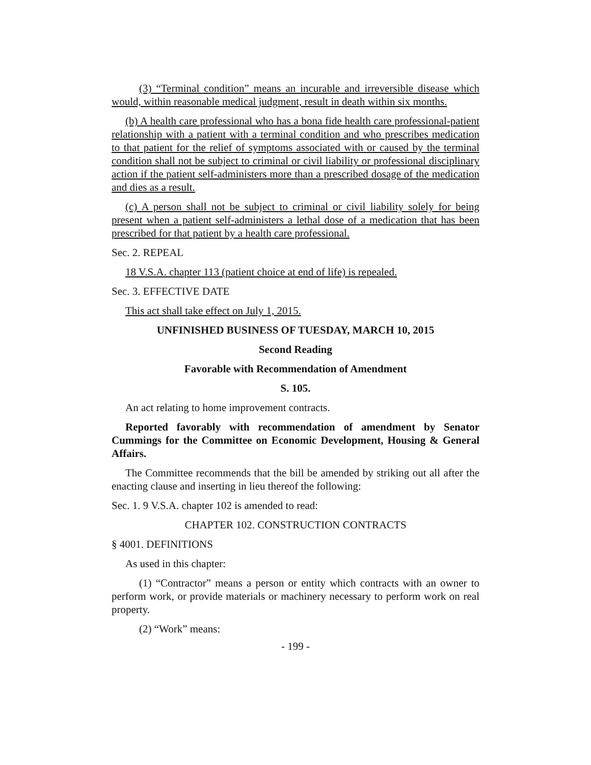(3) “Terminal condition” means an incurable and irreversible disease which would, within reasonable medical judgment, result in death within six months.
(b) A health care professional who has a bona fide health care professional-patient relationship with a patient with a terminal condition and who prescribes medication to that patient for the relief of symptoms associated with or caused by the terminal condition shall not be subject to criminal or civil liability or professional disciplinary action if the patient self-administers more than a prescribed dosage of the medication and dies as a result.
(c) A person shall not be subject to criminal or civil liability solely for being present when a patient self-administers a lethal dose of a medication that has been prescribed for that patient by a health care professional.
Sec. 2. REPEAL
18 V.S.A. chapter 113 (patient choice at end of life) is repealed.
Sec. 3. EFFECTIVE DATE
This act shall take effect on July 1, 2015.
UNFINISHED BUSINESS OF TUESDAY, MARCH 10, 2015
Second Reading
Favorable with Recommendation of Amendment
S. 105.
An act relating to home improvement contracts.
Reported favorably with recommendation of amendment by Senator Cummings for the Committee on Economic Development, Housing & General Affairs.
The Committee recommends that the bill be amended by striking out all after the enacting clause and inserting in lieu thereof the following:
Sec. 1. 9 V.S.A. chapter 102 is amended to read:
CHAPTER 102. CONSTRUCTION CONTRACTS
§ 4001. DEFINITIONS
As used in this chapter:
(1) “Contractor” means a person or entity which contracts with an owner to perform work, or provide materials or machinery necessary to perform work on real property.
(2) “Work” means:
- 199 -